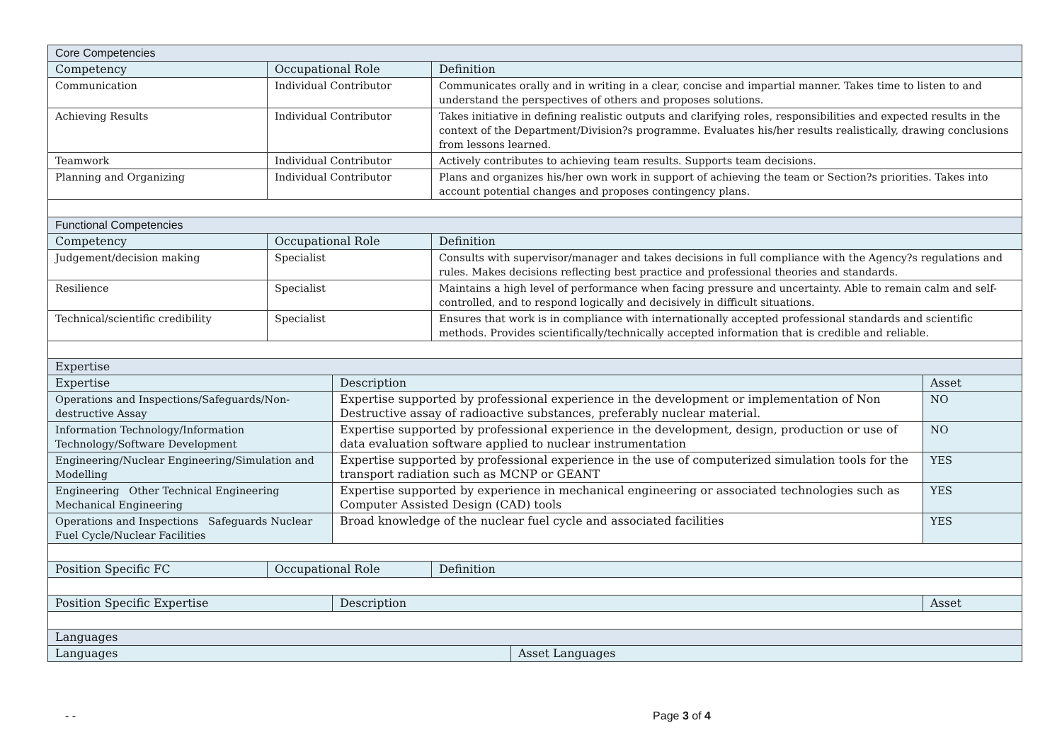| Core Competencies | | | | | |
| Competency | Occupational Role | | Definition | | |
| Communication | Individual Contributor | | Communicates orally and in writing in a clear, concise and impartial manner. Takes time to listen to and understand the perspectives of others and proposes solutions. | | |
| Achieving Results | Individual Contributor | | Takes initiative in defining realistic outputs and clarifying roles, responsibilities and expected results in the context of the Department/Division?s programme. Evaluates his/her results realistically, drawing conclusions from lessons learned. | | |
| Teamwork | Individual Contributor | | Actively contributes to achieving team results. Supports team decisions. | | |
| Planning and Organizing | Individual Contributor | | Plans and organizes his/her own work in support of achieving the team or Section?s priorities. Takes into account potential changes and proposes contingency plans. | | |
| Functional Competencies | | | | | |
| Competency | Occupational Role | | Definition | | |
| Judgement/decision making | Specialist | | Consults with supervisor/manager and takes decisions in full compliance with the Agency?s regulations and rules. Makes decisions reflecting best practice and professional theories and standards. | | |
| Resilience | Specialist | | Maintains a high level of performance when facing pressure and uncertainty. Able to remain calm and self-controlled, and to respond logically and decisively in difficult situations. | | |
| Technical/scientific credibility | Specialist | | Ensures that work is in compliance with internationally accepted professional standards and scientific methods. Provides scientifically/technically accepted information that is credible and reliable. | | |
| Expertise | | | | | |
| Expertise | | Description | | | Asset |
| Operations and Inspections/Safeguards/Non-destructive Assay | | Expertise supported by professional experience in the development or implementation of Non Destructive assay of radioactive substances, preferably nuclear material. | | | NO |
| Information Technology/Information Technology/Software Development | | Expertise supported by professional experience in the development, design, production or use of data evaluation software applied to nuclear instrumentation | | | NO |
| Engineering/Nuclear Engineering/Simulation and Modelling | | Expertise supported by professional experience in the use of computerized simulation tools for the transport radiation such as MCNP or GEANT | | | YES |
| Engineering Other Technical Engineering Mechanical Engineering | | Expertise supported by experience in mechanical engineering or associated technologies such as Computer Assisted Design (CAD) tools | | | YES |
| Operations and Inspections Safeguards Nuclear Fuel Cycle/Nuclear Facilities | | Broad knowledge of the nuclear fuel cycle and associated facilities | | | YES |
| Position Specific FC | Occupational Role | | Definition | | |
| Position Specific Expertise | | Description | | | Asset |
| Languages | | | | | |
| Languages | | | | Asset Languages | |
- - Page 3 of 4